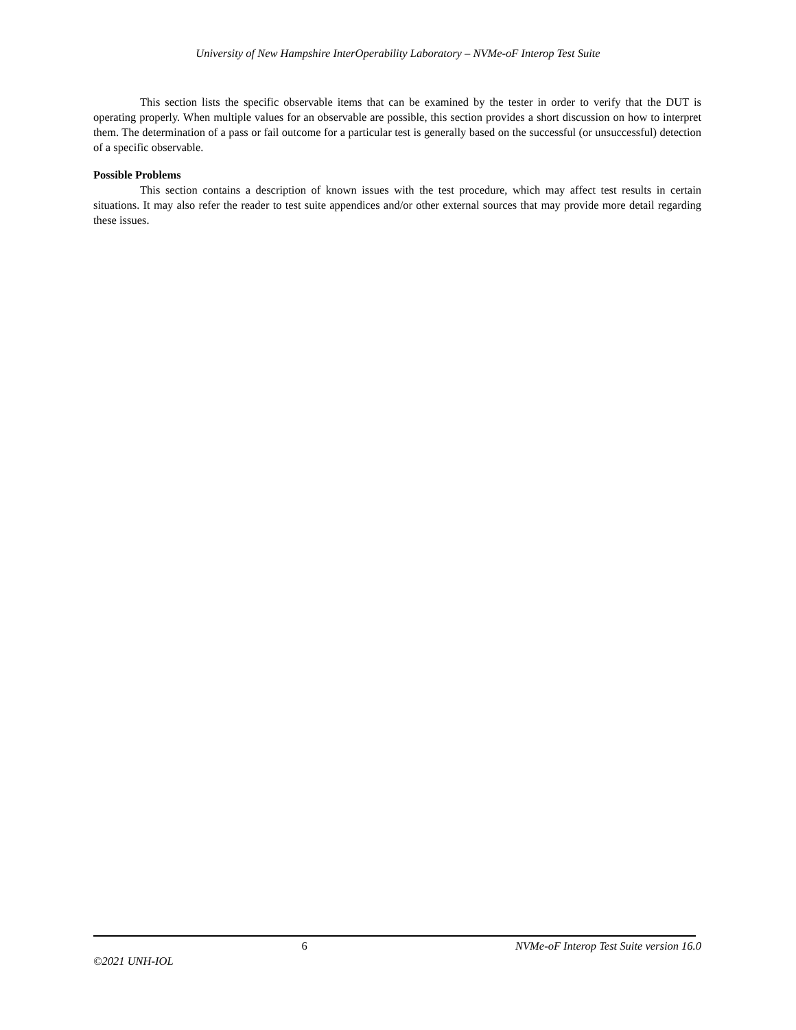University of New Hampshire InterOperability Laboratory – NVMe-oF Interop Test Suite
This section lists the specific observable items that can be examined by the tester in order to verify that the DUT is operating properly. When multiple values for an observable are possible, this section provides a short discussion on how to interpret them. The determination of a pass or fail outcome for a particular test is generally based on the successful (or unsuccessful) detection of a specific observable.
Possible Problems
This section contains a description of known issues with the test procedure, which may affect test results in certain situations. It may also refer the reader to test suite appendices and/or other external sources that may provide more detail regarding these issues.
6 NVMe-oF Interop Test Suite version 16.0
©2021 UNH-IOL